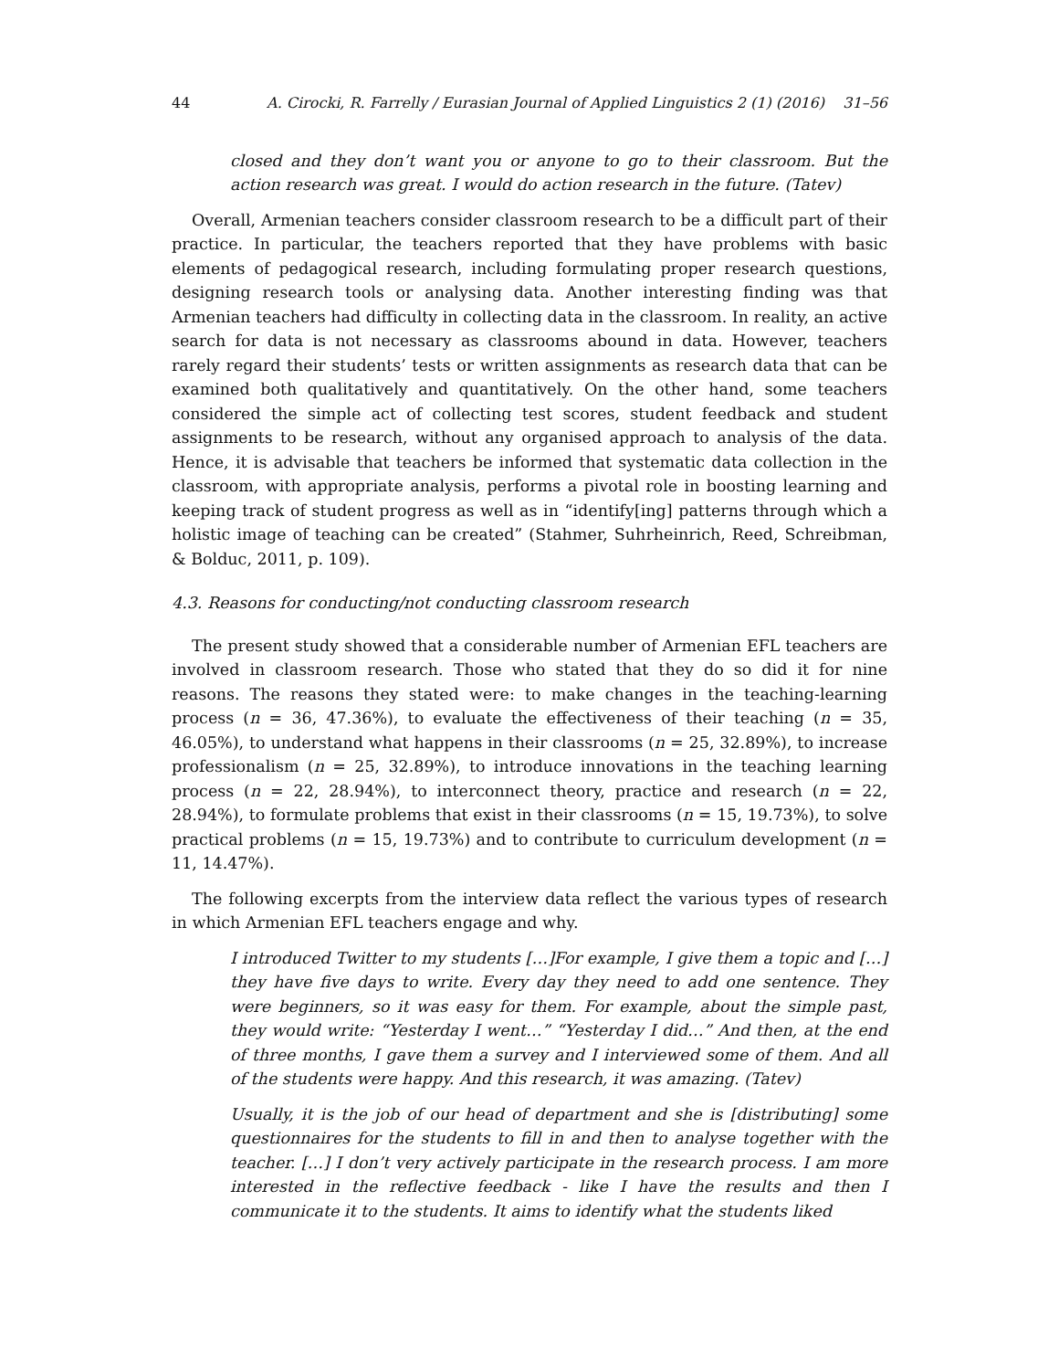44 A. Cirocki, R. Farrelly / Eurasian Journal of Applied Linguistics 2 (1) (2016) 31–56
closed and they don’t want you or anyone to go to their classroom. But the action research was great. I would do action research in the future. (Tatev)
Overall, Armenian teachers consider classroom research to be a difficult part of their practice. In particular, the teachers reported that they have problems with basic elements of pedagogical research, including formulating proper research questions, designing research tools or analysing data. Another interesting finding was that Armenian teachers had difficulty in collecting data in the classroom. In reality, an active search for data is not necessary as classrooms abound in data. However, teachers rarely regard their students’ tests or written assignments as research data that can be examined both qualitatively and quantitatively. On the other hand, some teachers considered the simple act of collecting test scores, student feedback and student assignments to be research, without any organised approach to analysis of the data. Hence, it is advisable that teachers be informed that systematic data collection in the classroom, with appropriate analysis, performs a pivotal role in boosting learning and keeping track of student progress as well as in “identify[ing] patterns through which a holistic image of teaching can be created” (Stahmer, Suhrheinrich, Reed, Schreibman, & Bolduc, 2011, p. 109).
4.3. Reasons for conducting/not conducting classroom research
The present study showed that a considerable number of Armenian EFL teachers are involved in classroom research. Those who stated that they do so did it for nine reasons. The reasons they stated were: to make changes in the teaching-learning process (n = 36, 47.36%), to evaluate the effectiveness of their teaching (n = 35, 46.05%), to understand what happens in their classrooms (n = 25, 32.89%), to increase professionalism (n = 25, 32.89%), to introduce innovations in the teaching learning process (n = 22, 28.94%), to interconnect theory, practice and research (n = 22, 28.94%), to formulate problems that exist in their classrooms (n = 15, 19.73%), to solve practical problems (n = 15, 19.73%) and to contribute to curriculum development (n = 11, 14.47%).
The following excerpts from the interview data reflect the various types of research in which Armenian EFL teachers engage and why.
I introduced Twitter to my students […]For example, I give them a topic and […] they have five days to write. Every day they need to add one sentence. They were beginners, so it was easy for them. For example, about the simple past, they would write: “Yesterday I went…” “Yesterday I did…” And then, at the end of three months, I gave them a survey and I interviewed some of them. And all of the students were happy. And this research, it was amazing. (Tatev)
Usually, it is the job of our head of department and she is [distributing] some questionnaires for the students to fill in and then to analyse together with the teacher. […] I don’t very actively participate in the research process. I am more interested in the reflective feedback - like I have the results and then I communicate it to the students. It aims to identify what the students liked